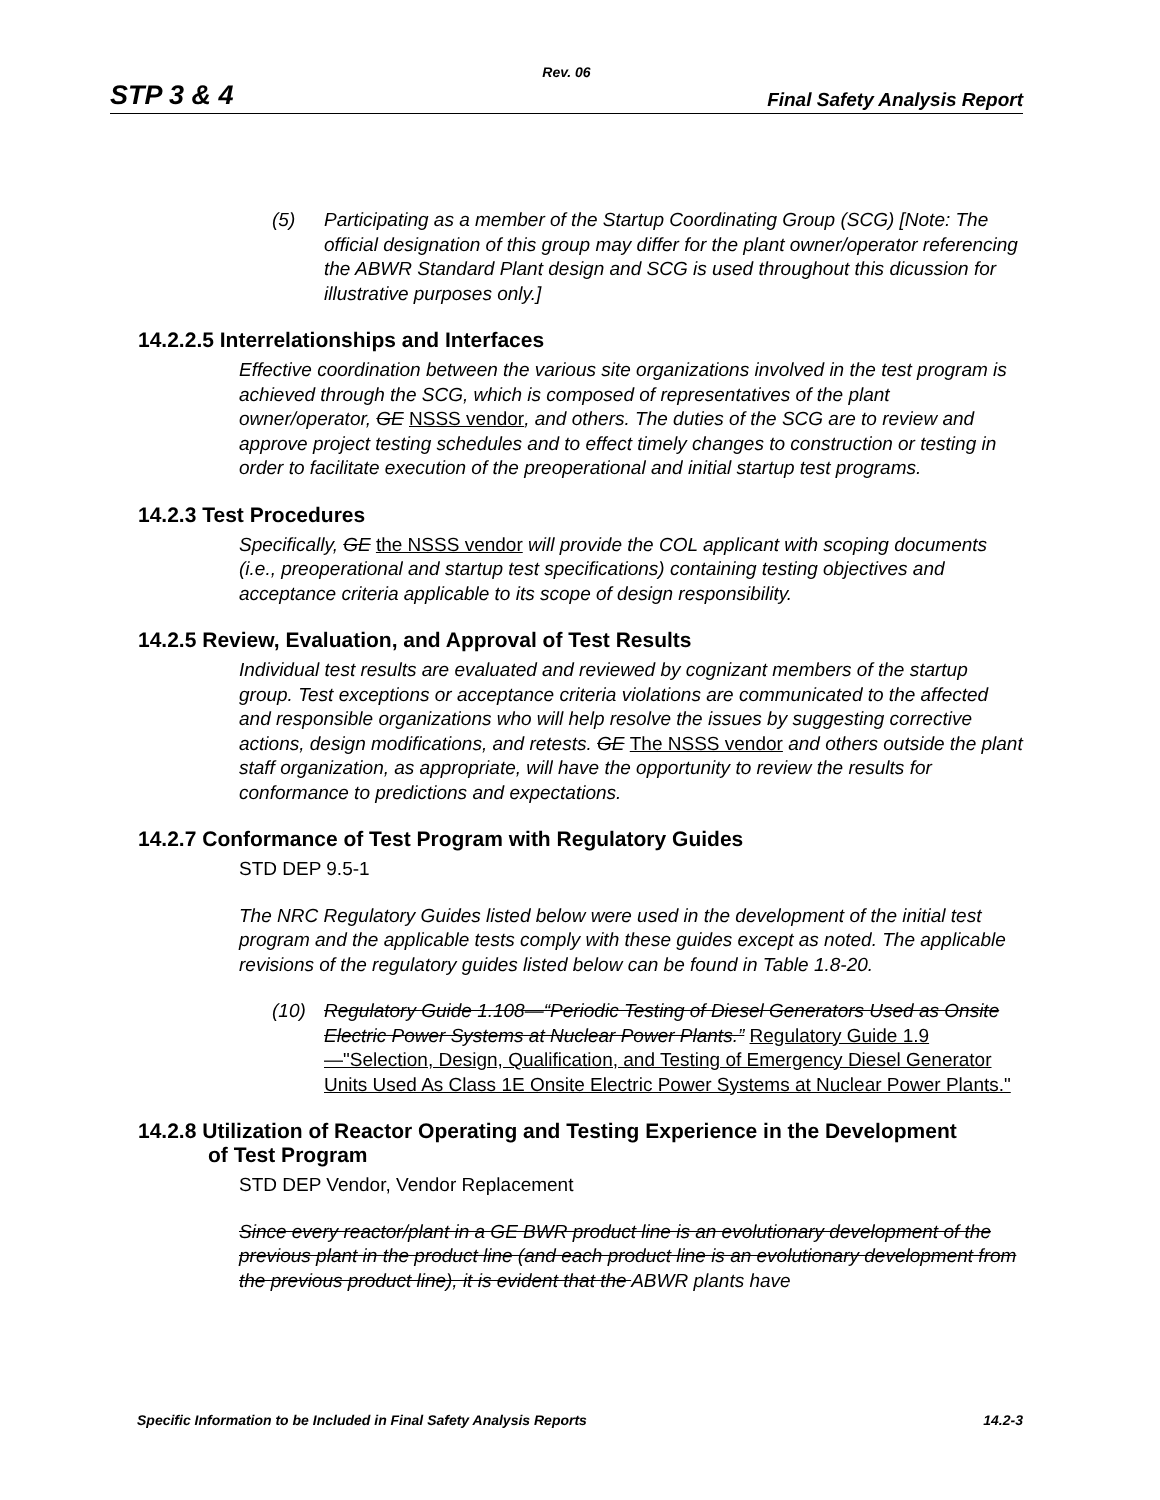Rev. 06
STP 3 & 4 Final Safety Analysis Report
(5) Participating as a member of the Startup Coordinating Group (SCG) [Note: The official designation of this group may differ for the plant owner/operator referencing the ABWR Standard Plant design and SCG is used throughout this dicussion for illustrative purposes only.]
14.2.2.5 Interrelationships and Interfaces
Effective coordination between the various site organizations involved in the test program is achieved through the SCG, which is composed of representatives of the plant owner/operator, GE NSSS vendor, and others. The duties of the SCG are to review and approve project testing schedules and to effect timely changes to construction or testing in order to facilitate execution of the preoperational and initial startup test programs.
14.2.3 Test Procedures
Specifically, GE the NSSS vendor will provide the COL applicant with scoping documents (i.e., preoperational and startup test specifications) containing testing objectives and acceptance criteria applicable to its scope of design responsibility.
14.2.5 Review, Evaluation, and Approval of Test Results
Individual test results are evaluated and reviewed by cognizant members of the startup group. Test exceptions or acceptance criteria violations are communicated to the affected and responsible organizations who will help resolve the issues by suggesting corrective actions, design modifications, and retests. GE The NSSS vendor and others outside the plant staff organization, as appropriate, will have the opportunity to review the results for conformance to predictions and expectations.
14.2.7 Conformance of Test Program with Regulatory Guides
STD DEP 9.5-1
The NRC Regulatory Guides listed below were used in the development of the initial test program and the applicable tests comply with these guides except as noted. The applicable revisions of the regulatory guides listed below can be found in Table 1.8-20.
(10) Regulatory Guide 1.108—“Periodic Testing of Diesel Generators Used as Onsite Electric Power Systems at Nuclear Power Plants.” Regulatory Guide 1.9—"Selection, Design, Qualification, and Testing of Emergency Diesel Generator Units Used As Class 1E Onsite Electric Power Systems at Nuclear Power Plants."
14.2.8 Utilization of Reactor Operating and Testing Experience in the Development
of Test Program
STD DEP Vendor, Vendor Replacement
Since every reactor/plant in a GE BWR product line is an evolutionary development of the previous plant in the product line (and each product line is an evolutionary development from the previous product line), it is evident that the ABWR plants have
Specific Information to be Included in Final Safety Analysis Reports 14.2-3